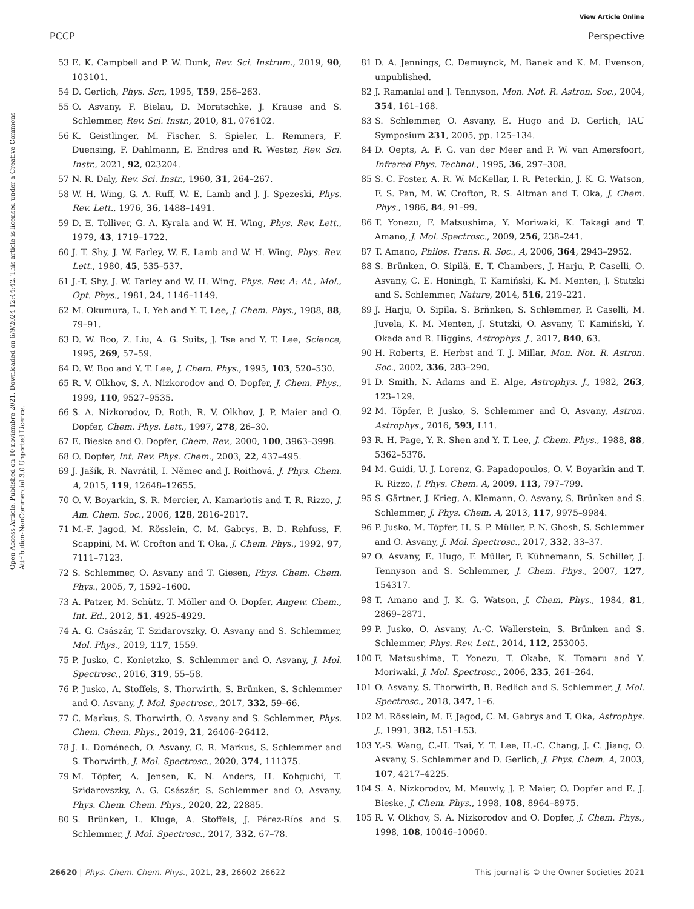View Article Online
PCCP Perspective
Open Access Article. Published on 10 noviembre 2021. Downloaded on 6/9/2024 12:44:42. This article is licensed under a Creative Commons Attribution-NonCommercial 3.0 Unported Licence.
53 E. K. Campbell and P. W. Dunk, Rev. Sci. Instrum., 2019, 90, 103101.
54 D. Gerlich, Phys. Scr., 1995, T59, 256–263.
55 O. Asvany, F. Bielau, D. Moratschke, J. Krause and S. Schlemmer, Rev. Sci. Instr., 2010, 81, 076102.
56 K. Geistlinger, M. Fischer, S. Spieler, L. Remmers, F. Duensing, F. Dahlmann, E. Endres and R. Wester, Rev. Sci. Instr., 2021, 92, 023204.
57 N. R. Daly, Rev. Sci. Instr., 1960, 31, 264–267.
58 W. H. Wing, G. A. Ruff, W. E. Lamb and J. J. Spezeski, Phys. Rev. Lett., 1976, 36, 1488–1491.
59 D. E. Tolliver, G. A. Kyrala and W. H. Wing, Phys. Rev. Lett., 1979, 43, 1719–1722.
60 J. T. Shy, J. W. Farley, W. E. Lamb and W. H. Wing, Phys. Rev. Lett., 1980, 45, 535–537.
61 J.-T. Shy, J. W. Farley and W. H. Wing, Phys. Rev. A: At., Mol., Opt. Phys., 1981, 24, 1146–1149.
62 M. Okumura, L. I. Yeh and Y. T. Lee, J. Chem. Phys., 1988, 88, 79–91.
63 D. W. Boo, Z. Liu, A. G. Suits, J. Tse and Y. T. Lee, Science, 1995, 269, 57–59.
64 D. W. Boo and Y. T. Lee, J. Chem. Phys., 1995, 103, 520–530.
65 R. V. Olkhov, S. A. Nizkorodov and O. Dopfer, J. Chem. Phys., 1999, 110, 9527–9535.
66 S. A. Nizkorodov, D. Roth, R. V. Olkhov, J. P. Maier and O. Dopfer, Chem. Phys. Lett., 1997, 278, 26–30.
67 E. Bieske and O. Dopfer, Chem. Rev., 2000, 100, 3963–3998.
68 O. Dopfer, Int. Rev. Phys. Chem., 2003, 22, 437–495.
69 J. Jašík, R. Navrátil, I. Němec and J. Roithová, J. Phys. Chem. A, 2015, 119, 12648–12655.
70 O. V. Boyarkin, S. R. Mercier, A. Kamariotis and T. R. Rizzo, J. Am. Chem. Soc., 2006, 128, 2816–2817.
71 M.-F. Jagod, M. Rösslein, C. M. Gabrys, B. D. Rehfuss, F. Scappini, M. W. Crofton and T. Oka, J. Chem. Phys., 1992, 97, 7111–7123.
72 S. Schlemmer, O. Asvany and T. Giesen, Phys. Chem. Chem. Phys., 2005, 7, 1592–1600.
73 A. Patzer, M. Schütz, T. Möller and O. Dopfer, Angew. Chem., Int. Ed., 2012, 51, 4925–4929.
74 A. G. Császár, T. Szidarovszky, O. Asvany and S. Schlemmer, Mol. Phys., 2019, 117, 1559.
75 P. Jusko, C. Konietzko, S. Schlemmer and O. Asvany, J. Mol. Spectrosc., 2016, 319, 55–58.
76 P. Jusko, A. Stoffels, S. Thorwirth, S. Brünken, S. Schlemmer and O. Asvany, J. Mol. Spectrosc., 2017, 332, 59–66.
77 C. Markus, S. Thorwirth, O. Asvany and S. Schlemmer, Phys. Chem. Chem. Phys., 2019, 21, 26406–26412.
78 J. L. Doménech, O. Asvany, C. R. Markus, S. Schlemmer and S. Thorwirth, J. Mol. Spectrosc., 2020, 374, 111375.
79 M. Töpfer, A. Jensen, K. N. Anders, H. Kohguchi, T. Szidarovszky, A. G. Császár, S. Schlemmer and O. Asvany, Phys. Chem. Chem. Phys., 2020, 22, 22885.
80 S. Brünken, L. Kluge, A. Stoffels, J. Pérez-Ríos and S. Schlemmer, J. Mol. Spectrosc., 2017, 332, 67–78.
81 D. A. Jennings, C. Demuynck, M. Banek and K. M. Evenson, unpublished.
82 J. Ramanlal and J. Tennyson, Mon. Not. R. Astron. Soc., 2004, 354, 161–168.
83 S. Schlemmer, O. Asvany, E. Hugo and D. Gerlich, IAU Symposium 231, 2005, pp. 125–134.
84 D. Oepts, A. F. G. van der Meer and P. W. van Amersfoort, Infrared Phys. Technol., 1995, 36, 297–308.
85 S. C. Foster, A. R. W. McKellar, I. R. Peterkin, J. K. G. Watson, F. S. Pan, M. W. Crofton, R. S. Altman and T. Oka, J. Chem. Phys., 1986, 84, 91–99.
86 T. Yonezu, F. Matsushima, Y. Moriwaki, K. Takagi and T. Amano, J. Mol. Spectrosc., 2009, 256, 238–241.
87 T. Amano, Philos. Trans. R. Soc., A, 2006, 364, 2943–2952.
88 S. Brünken, O. Sipilä, E. T. Chambers, J. Harju, P. Caselli, O. Asvany, C. E. Honingh, T. Kamiński, K. M. Menten, J. Stutzki and S. Schlemmer, Nature, 2014, 516, 219–221.
89 J. Harju, O. Sipila, S. Brňnken, S. Schlemmer, P. Caselli, M. Juvela, K. M. Menten, J. Stutzki, O. Asvany, T. Kamiński, Y. Okada and R. Higgins, Astrophys. J., 2017, 840, 63.
90 H. Roberts, E. Herbst and T. J. Millar, Mon. Not. R. Astron. Soc., 2002, 336, 283–290.
91 D. Smith, N. Adams and E. Alge, Astrophys. J., 1982, 263, 123–129.
92 M. Töpfer, P. Jusko, S. Schlemmer and O. Asvany, Astron. Astrophys., 2016, 593, L11.
93 R. H. Page, Y. R. Shen and Y. T. Lee, J. Chem. Phys., 1988, 88, 5362–5376.
94 M. Guidi, U. J. Lorenz, G. Papadopoulos, O. V. Boyarkin and T. R. Rizzo, J. Phys. Chem. A, 2009, 113, 797–799.
95 S. Gärtner, J. Krieg, A. Klemann, O. Asvany, S. Brünken and S. Schlemmer, J. Phys. Chem. A, 2013, 117, 9975–9984.
96 P. Jusko, M. Töpfer, H. S. P. Müller, P. N. Ghosh, S. Schlemmer and O. Asvany, J. Mol. Spectrosc., 2017, 332, 33–37.
97 O. Asvany, E. Hugo, F. Müller, F. Kühnemann, S. Schiller, J. Tennyson and S. Schlemmer, J. Chem. Phys., 2007, 127, 154317.
98 T. Amano and J. K. G. Watson, J. Chem. Phys., 1984, 81, 2869–2871.
99 P. Jusko, O. Asvany, A.-C. Wallerstein, S. Brünken and S. Schlemmer, Phys. Rev. Lett., 2014, 112, 253005.
100 F. Matsushima, T. Yonezu, T. Okabe, K. Tomaru and Y. Moriwaki, J. Mol. Spectrosc., 2006, 235, 261–264.
101 O. Asvany, S. Thorwirth, B. Redlich and S. Schlemmer, J. Mol. Spectrosc., 2018, 347, 1–6.
102 M. Rösslein, M. F. Jagod, C. M. Gabrys and T. Oka, Astrophys. J., 1991, 382, L51–L53.
103 Y.-S. Wang, C.-H. Tsai, Y. T. Lee, H.-C. Chang, J. C. Jiang, O. Asvany, S. Schlemmer and D. Gerlich, J. Phys. Chem. A, 2003, 107, 4217–4225.
104 S. A. Nizkorodov, M. Meuwly, J. P. Maier, O. Dopfer and E. J. Bieske, J. Chem. Phys., 1998, 108, 8964–8975.
105 R. V. Olkhov, S. A. Nizkorodov and O. Dopfer, J. Chem. Phys., 1998, 108, 10046–10060.
26620 | Phys. Chem. Chem. Phys., 2021, 23, 26602–26622 This journal is © the Owner Societies 2021